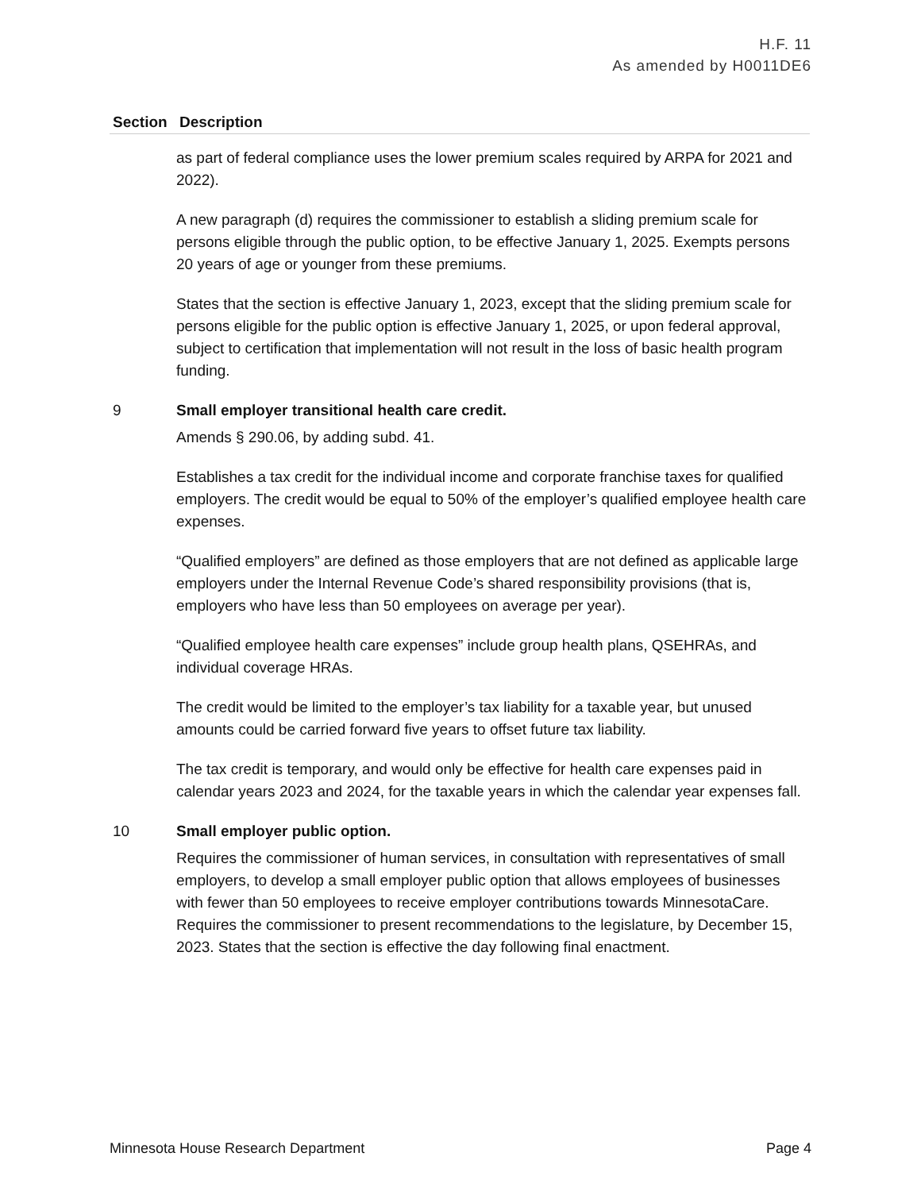H.F. 11
As amended by H0011DE6
| Section | Description |
| --- | --- |
| | as part of federal compliance uses the lower premium scales required by ARPA for 2021 and 2022). A new paragraph (d) requires the commissioner to establish a sliding premium scale for persons eligible through the public option, to be effective January 1, 2025. Exempts persons 20 years of age or younger from these premiums. States that the section is effective January 1, 2023, except that the sliding premium scale for persons eligible for the public option is effective January 1, 2025, or upon federal approval, subject to certification that implementation will not result in the loss of basic health program funding. |
| 9 | Small employer transitional health care credit. Amends § 290.06, by adding subd. 41. Establishes a tax credit for the individual income and corporate franchise taxes for qualified employers. The credit would be equal to 50% of the employer’s qualified employee health care expenses. “Qualified employers” are defined as those employers that are not defined as applicable large employers under the Internal Revenue Code’s shared responsibility provisions (that is, employers who have less than 50 employees on average per year). “Qualified employee health care expenses” include group health plans, QSEHRAs, and individual coverage HRAs. The credit would be limited to the employer’s tax liability for a taxable year, but unused amounts could be carried forward five years to offset future tax liability. The tax credit is temporary, and would only be effective for health care expenses paid in calendar years 2023 and 2024, for the taxable years in which the calendar year expenses fall. |
| 10 | Small employer public option. Requires the commissioner of human services, in consultation with representatives of small employers, to develop a small employer public option that allows employees of businesses with fewer than 50 employees to receive employer contributions towards MinnesotaCare. Requires the commissioner to present recommendations to the legislature, by December 15, 2023. States that the section is effective the day following final enactment. |
Minnesota House Research Department Page 4